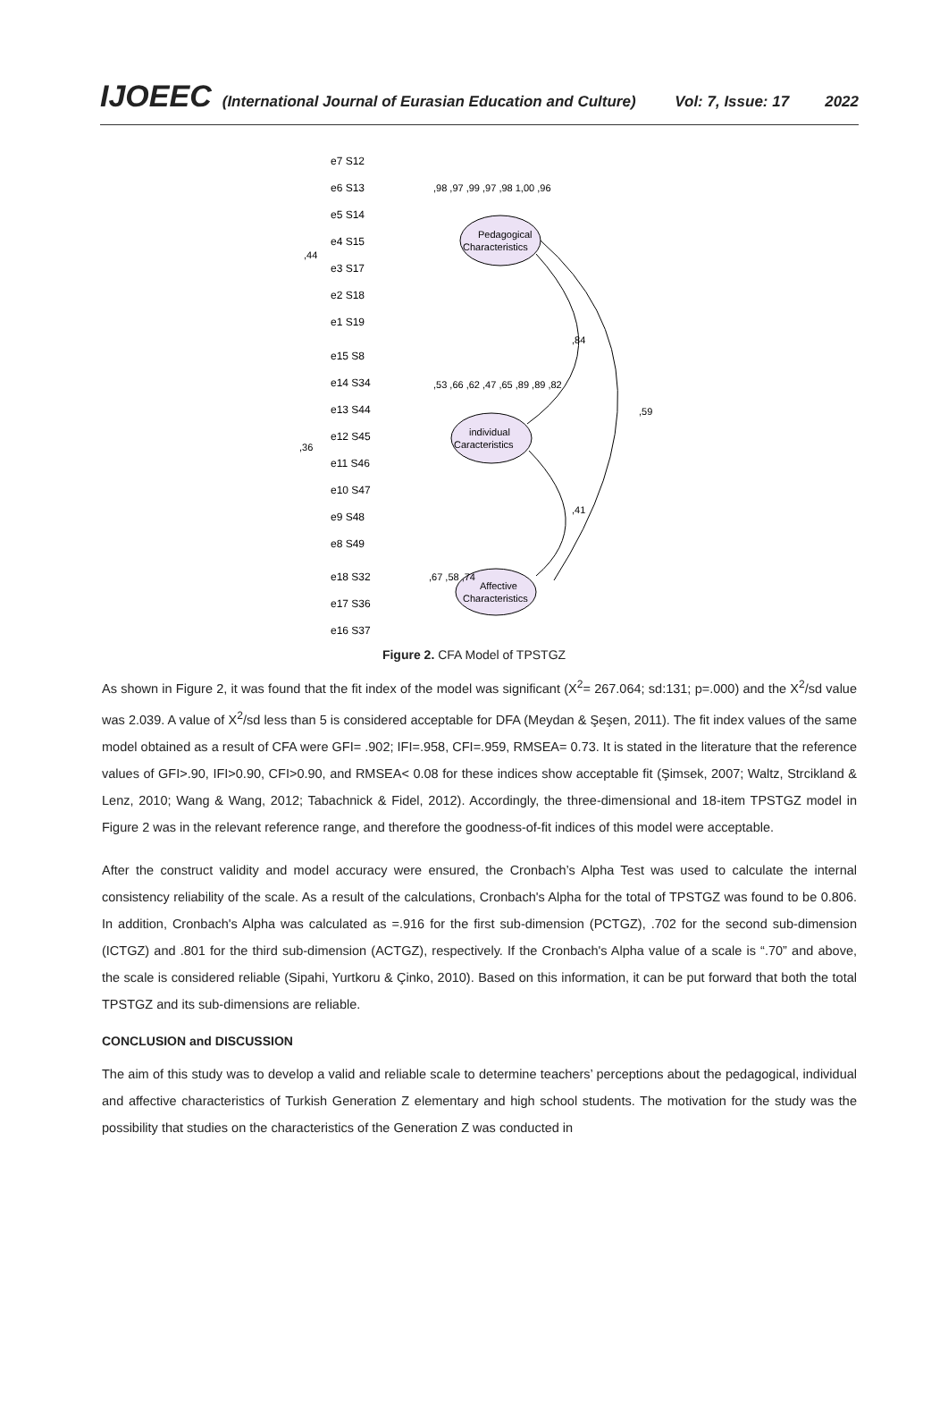IJOEEC (International Journal of Eurasian Education and Culture) Vol: 7, Issue: 17 2022
Pedagogical
Characteristics
individual
Caracteristics
Affective
Characteristics
,84
,59
,41
e7 S12
e6 S13
e5 S14
e4 S15
e3 S17
e2 S18
e1 S19
e15 S8
e14 S34
e13 S44
e12 S45
e11 S46
e10 S47
e9 S48
e8 S49
e18 S32
e17 S36
e16 S37
,44
,36
,98 ,97 ,99 ,97 ,98 1,00 ,96
,53 ,66 ,62 ,47 ,65 ,89 ,89 ,82
,67 ,58 ,74
Figure 2. CFA Model of TPSTGZ
As shown in Figure 2, it was found that the fit index of the model was significant (X<sup>2</sup>= 267.064; sd:131; p=.000) and the X<sup>2</sup>/sd value was 2.039. A value of X<sup>2</sup>/sd less than 5 is considered acceptable for DFA (Meydan & Şeşen, 2011). The fit index values of the same model obtained as a result of CFA were GFI= .902; IFI=.958, CFI=.959, RMSEA= 0.73. It is stated in the literature that the reference values of GFI>.90, IFI>0.90, CFI>0.90, and RMSEA< 0.08 for these indices show acceptable fit (Şimsek, 2007; Waltz, Strcikland & Lenz, 2010; Wang & Wang, 2012; Tabachnick & Fidel, 2012). Accordingly, the three-dimensional and 18-item TPSTGZ model in Figure 2 was in the relevant reference range, and therefore the goodness-of-fit indices of this model were acceptable.
After the construct validity and model accuracy were ensured, the Cronbach’s Alpha Test was used to calculate the internal consistency reliability of the scale. As a result of the calculations, Cronbach's Alpha for the total of TPSTGZ was found to be 0.806. In addition, Cronbach's Alpha was calculated as =.916 for the first sub-dimension (PCTGZ), .702 for the second sub-dimension (ICTGZ) and .801 for the third sub-dimension (ACTGZ), respectively. If the Cronbach's Alpha value of a scale is “.70” and above, the scale is considered reliable (Sipahi, Yurtkoru & Çinko, 2010). Based on this information, it can be put forward that both the total TPSTGZ and its sub-dimensions are reliable.
CONCLUSION and DISCUSSION
The aim of this study was to develop a valid and reliable scale to determine teachers’ perceptions about the pedagogical, individual and affective characteristics of Turkish Generation Z elementary and high school students. The motivation for the study was the possibility that studies on the characteristics of the Generation Z was conducted in